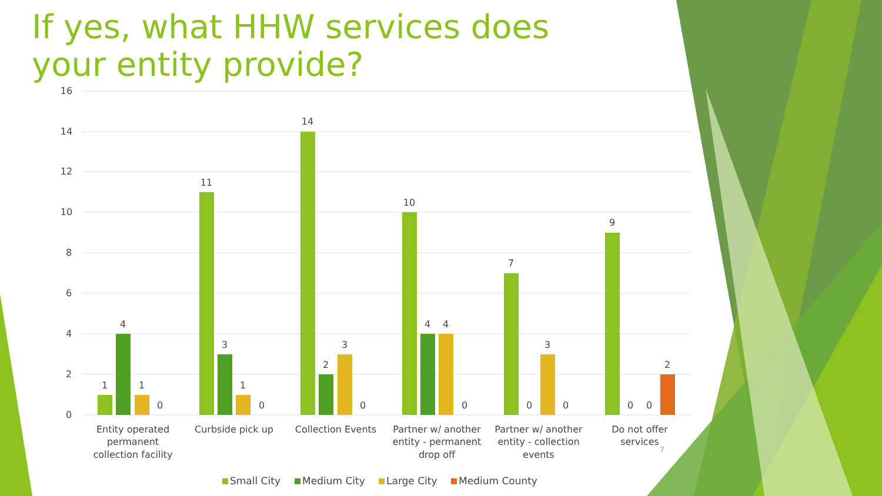16
14
12
10
8
6
4
2
0
1
4
1
0
11
3
1
0
14
2
3
0
10
4
4
0
7
0
3
0
9
0
0
2
Entity operated
permanent
collection facility
Curbside pick up
Collection Events
Partner w/ another
entity - permanent
drop off
Partner w/ another
entity - collection
events
Do not offer
services
7
Small City
Medium City
Large City
Medium County
If yes, what HHW services does your entity provide?